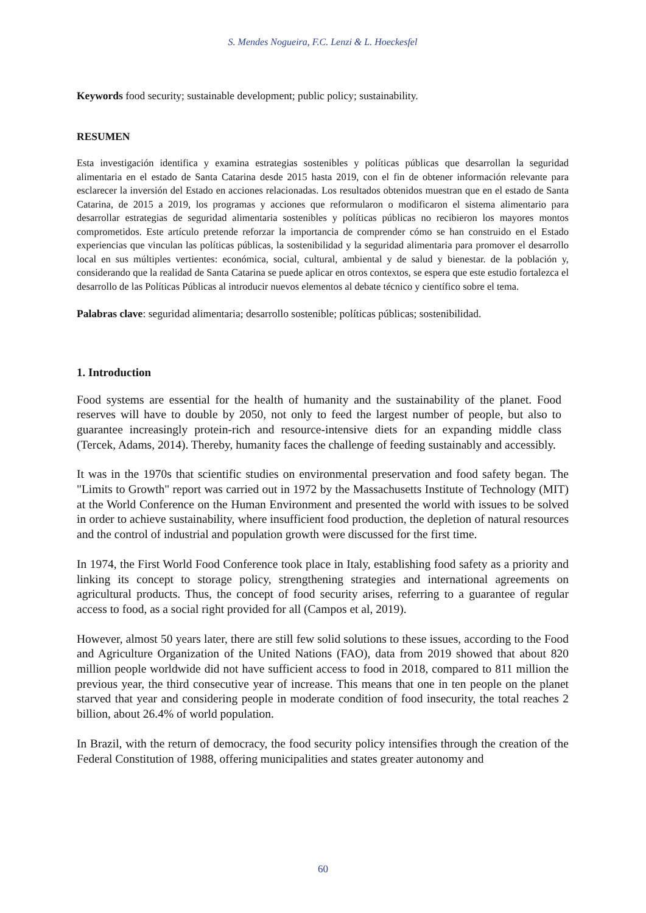S. Mendes Nogueira, F.C. Lenzi & L. Hoeckesfel
Keywords food security; sustainable development; public policy; sustainability.
RESUMEN
Esta investigación identifica y examina estrategias sostenibles y políticas públicas que desarrollan la seguridad alimentaria en el estado de Santa Catarina desde 2015 hasta 2019, con el fin de obtener información relevante para esclarecer la inversión del Estado en acciones relacionadas. Los resultados obtenidos muestran que en el estado de Santa Catarina, de 2015 a 2019, los programas y acciones que reformularon o modificaron el sistema alimentario para desarrollar estrategias de seguridad alimentaria sostenibles y políticas públicas no recibieron los mayores montos comprometidos. Este artículo pretende reforzar la importancia de comprender cómo se han construido en el Estado experiencias que vinculan las políticas públicas, la sostenibilidad y la seguridad alimentaria para promover el desarrollo local en sus múltiples vertientes: económica, social, cultural, ambiental y de salud y bienestar. de la población y, considerando que la realidad de Santa Catarina se puede aplicar en otros contextos, se espera que este estudio fortalezca el desarrollo de las Políticas Públicas al introducir nuevos elementos al debate técnico y científico sobre el tema.
Palabras clave: seguridad alimentaria; desarrollo sostenible; políticas públicas; sostenibilidad.
1. Introduction
Food systems are essential for the health of humanity and the sustainability of the planet. Food reserves will have to double by 2050, not only to feed the largest number of people, but also to guarantee increasingly protein-rich and resource-intensive diets for an expanding middle class (Tercek, Adams, 2014). Thereby, humanity faces the challenge of feeding sustainably and accessibly.
It was in the 1970s that scientific studies on environmental preservation and food safety began. The "Limits to Growth" report was carried out in 1972 by the Massachusetts Institute of Technology (MIT) at the World Conference on the Human Environment and presented the world with issues to be solved in order to achieve sustainability, where insufficient food production, the depletion of natural resources and the control of industrial and population growth were discussed for the first time.
In 1974, the First World Food Conference took place in Italy, establishing food safety as a priority and linking its concept to storage policy, strengthening strategies and international agreements on agricultural products. Thus, the concept of food security arises, referring to a guarantee of regular access to food, as a social right provided for all (Campos et al, 2019).
However, almost 50 years later, there are still few solid solutions to these issues, according to the Food and Agriculture Organization of the United Nations (FAO), data from 2019 showed that about 820 million people worldwide did not have sufficient access to food in 2018, compared to 811 million the previous year, the third consecutive year of increase. This means that one in ten people on the planet starved that year and considering people in moderate condition of food insecurity, the total reaches 2 billion, about 26.4% of world population.
In Brazil, with the return of democracy, the food security policy intensifies through the creation of the Federal Constitution of 1988, offering municipalities and states greater autonomy and
60